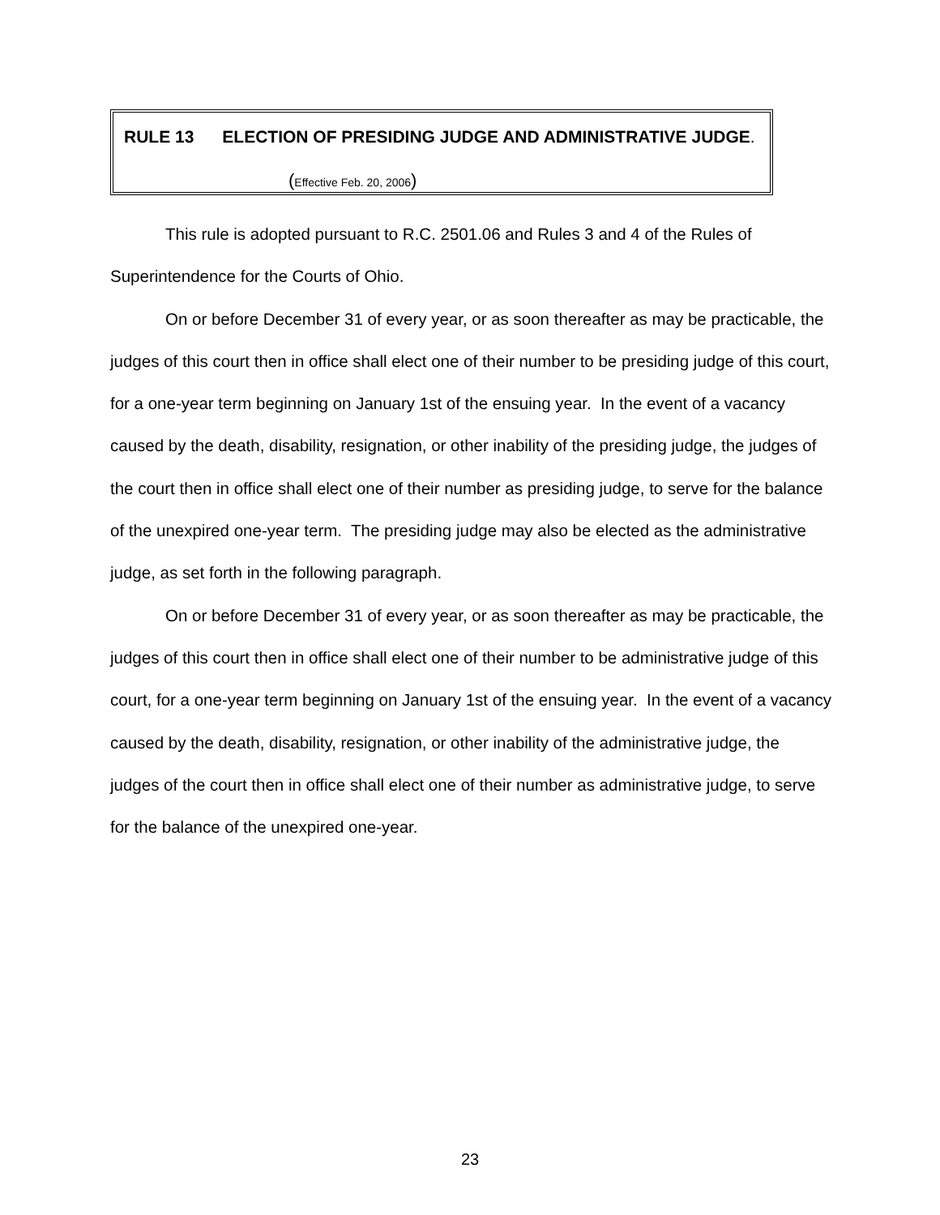RULE 13 ELECTION OF PRESIDING JUDGE AND ADMINISTRATIVE JUDGE.
(Effective Feb. 20, 2006)
This rule is adopted pursuant to R.C. 2501.06 and Rules 3 and 4 of the Rules of Superintendence for the Courts of Ohio.
On or before December 31 of every year, or as soon thereafter as may be practicable, the judges of this court then in office shall elect one of their number to be presiding judge of this court, for a one-year term beginning on January 1st of the ensuing year. In the event of a vacancy caused by the death, disability, resignation, or other inability of the presiding judge, the judges of the court then in office shall elect one of their number as presiding judge, to serve for the balance of the unexpired one-year term. The presiding judge may also be elected as the administrative judge, as set forth in the following paragraph.
On or before December 31 of every year, or as soon thereafter as may be practicable, the judges of this court then in office shall elect one of their number to be administrative judge of this court, for a one-year term beginning on January 1st of the ensuing year. In the event of a vacancy caused by the death, disability, resignation, or other inability of the administrative judge, the judges of the court then in office shall elect one of their number as administrative judge, to serve for the balance of the unexpired one-year.
23